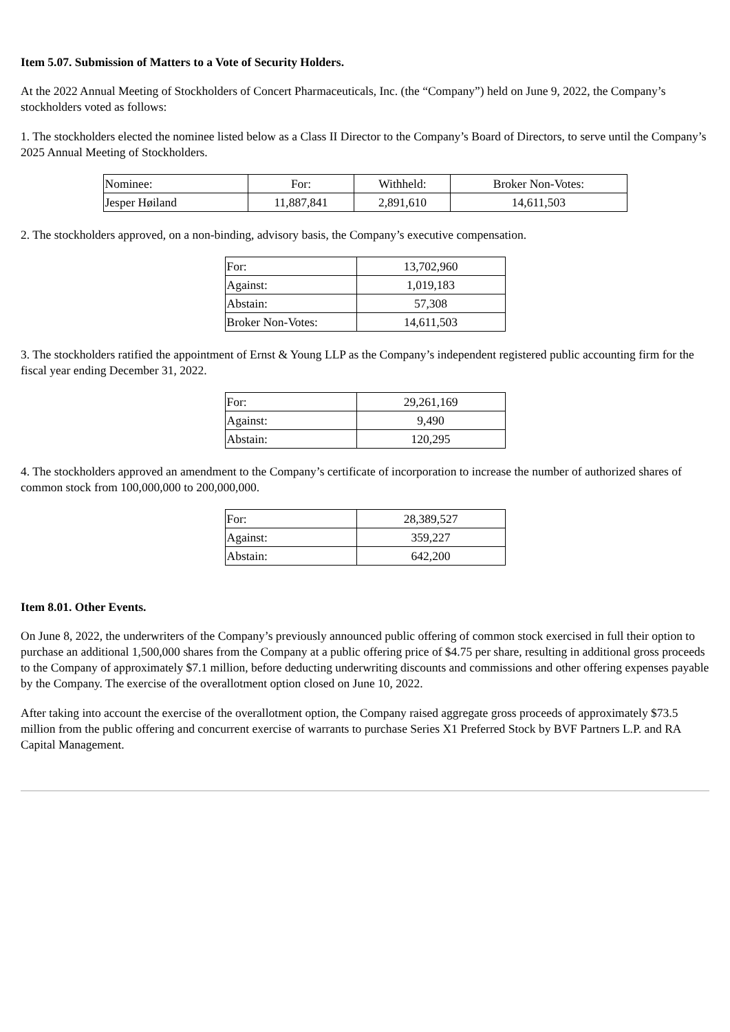Item 5.07. Submission of Matters to a Vote of Security Holders.
At the 2022 Annual Meeting of Stockholders of Concert Pharmaceuticals, Inc. (the “Company”) held on June 9, 2022, the Company’s stockholders voted as follows:
1. The stockholders elected the nominee listed below as a Class II Director to the Company’s Board of Directors, to serve until the Company’s 2025 Annual Meeting of Stockholders.
| Nominee: | For: | Withheld: | Broker Non-Votes: |
| Jesper Høiland | 11,887,841 | 2,891,610 | 14,611,503 |
2. The stockholders approved, on a non-binding, advisory basis, the Company’s executive compensation.
| For: | 13,702,960 |
| Against: | 1,019,183 |
| Abstain: | 57,308 |
| Broker Non-Votes: | 14,611,503 |
3. The stockholders ratified the appointment of Ernst & Young LLP as the Company’s independent registered public accounting firm for the fiscal year ending December 31, 2022.
| For: | 29,261,169 |
| Against: | 9,490 |
| Abstain: | 120,295 |
4. The stockholders approved an amendment to the Company’s certificate of incorporation to increase the number of authorized shares of common stock from 100,000,000 to 200,000,000.
| For: | 28,389,527 |
| Against: | 359,227 |
| Abstain: | 642,200 |
Item 8.01. Other Events.
On June 8, 2022, the underwriters of the Company’s previously announced public offering of common stock exercised in full their option to purchase an additional 1,500,000 shares from the Company at a public offering price of $4.75 per share, resulting in additional gross proceeds to the Company of approximately $7.1 million, before deducting underwriting discounts and commissions and other offering expenses payable by the Company. The exercise of the overallotment option closed on June 10, 2022.
After taking into account the exercise of the overallotment option, the Company raised aggregate gross proceeds of approximately $73.5 million from the public offering and concurrent exercise of warrants to purchase Series X1 Preferred Stock by BVF Partners L.P. and RA Capital Management.